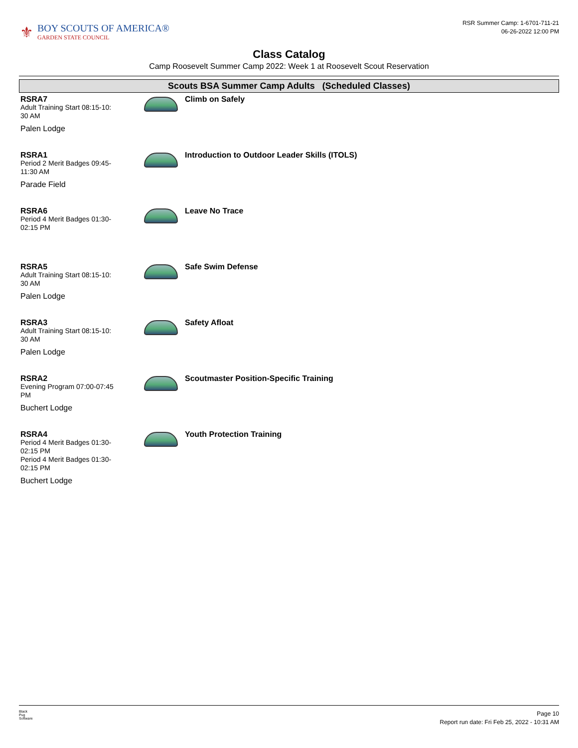⚜
BOY SCOUTS OF AMERICA®
GARDEN STATE COUNCIL
RSR Summer Camp: 1-6701-711-21
06-26-2022 12:00 PM
Class Catalog
Camp Roosevelt Summer Camp 2022: Week 1 at Roosevelt Scout Reservation
Scouts BSA Summer Camp Adults (Scheduled Classes)
RSRA7
Adult Training Start 08:15-10:
30 AM
Palen Lodge
Climb on Safely
RSRA1
Period 2 Merit Badges 09:45-
11:30 AM
Parade Field
Introduction to Outdoor Leader Skills (ITOLS)
RSRA6
Period 4 Merit Badges 01:30-
02:15 PM
Leave No Trace
RSRA5
Adult Training Start 08:15-10:
30 AM
Palen Lodge
Safe Swim Defense
RSRA3
Adult Training Start 08:15-10:
30 AM
Palen Lodge
Safety Afloat
RSRA2
Evening Program 07:00-07:45
PM
Buchert Lodge
Scoutmaster Position-Specific Training
RSRA4
Period 4 Merit Badges 01:30-
02:15 PM
Period 4 Merit Badges 01:30-
02:15 PM
Buchert Lodge
Youth Protection Training
Black
Pug
Software
Page 10
Report run date: Fri Feb 25, 2022 - 10:31 AM